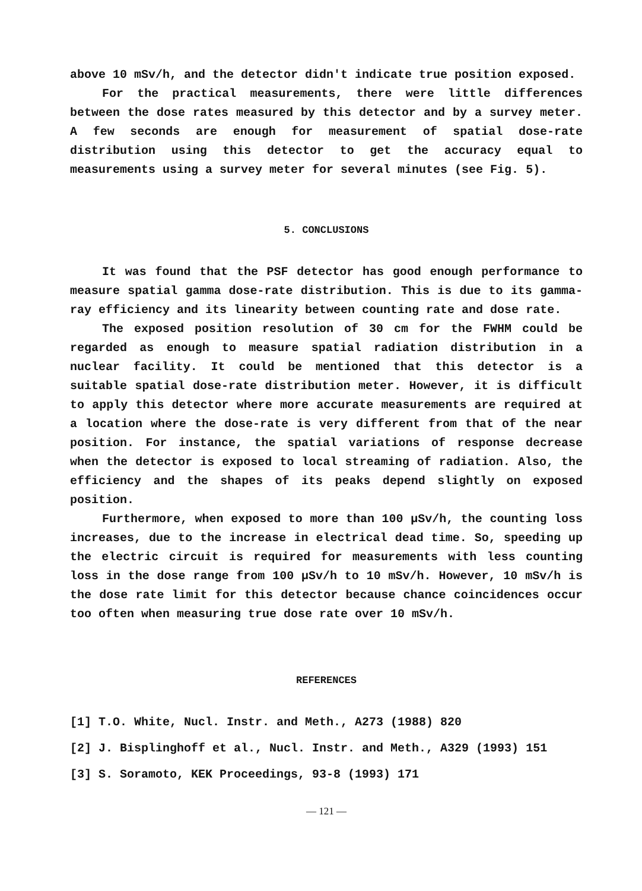above 10 mSv/h, and the detector didn't indicate true position exposed.
For the practical measurements, there were little differences between the dose rates measured by this detector and by a survey meter. A few seconds are enough for measurement of spatial dose-rate distribution using this detector to get the accuracy equal to measurements using a survey meter for several minutes (see Fig. 5).
5. CONCLUSIONS
It was found that the PSF detector has good enough performance to measure spatial gamma dose-rate distribution. This is due to its gamma-ray efficiency and its linearity between counting rate and dose rate.
The exposed position resolution of 30 cm for the FWHM could be regarded as enough to measure spatial radiation distribution in a nuclear facility. It could be mentioned that this detector is a suitable spatial dose-rate distribution meter. However, it is difficult to apply this detector where more accurate measurements are required at a location where the dose-rate is very different from that of the near position. For instance, the spatial variations of response decrease when the detector is exposed to local streaming of radiation. Also, the efficiency and the shapes of its peaks depend slightly on exposed position.
Furthermore, when exposed to more than 100 µSv/h, the counting loss increases, due to the increase in electrical dead time. So, speeding up the electric circuit is required for measurements with less counting loss in the dose range from 100 µSv/h to 10 mSv/h. However, 10 mSv/h is the dose rate limit for this detector because chance coincidences occur too often when measuring true dose rate over 10 mSv/h.
REFERENCES
[1] T.O. White, Nucl. Instr. and Meth., A273 (1988) 820
[2] J. Bisplinghoff et al., Nucl. Instr. and Meth., A329 (1993) 151
[3] S. Soramoto, KEK Proceedings, 93-8 (1993) 171
— 121 —